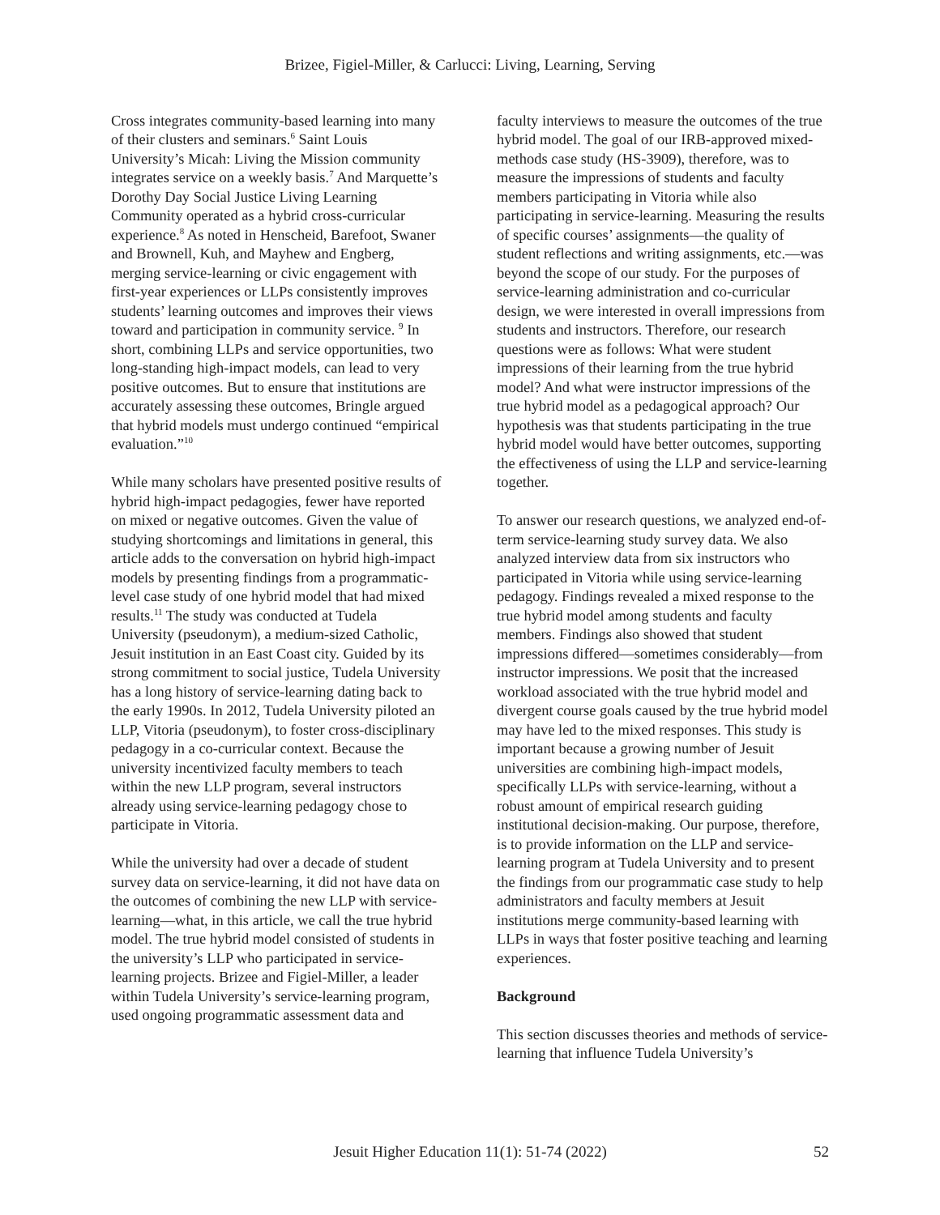Brizee, Figiel-Miller, & Carlucci: Living, Learning, Serving
Cross integrates community-based learning into many of their clusters and seminars.<sup>6</sup> Saint Louis University’s Micah: Living the Mission community integrates service on a weekly basis.<sup>7</sup> And Marquette’s Dorothy Day Social Justice Living Learning Community operated as a hybrid cross-curricular experience.<sup>8</sup> As noted in Henscheid, Barefoot, Swaner and Brownell, Kuh, and Mayhew and Engberg, merging service-learning or civic engagement with first-year experiences or LLPs consistently improves students’ learning outcomes and improves their views toward and participation in community service. <sup>9</sup> In short, combining LLPs and service opportunities, two long-standing high-impact models, can lead to very positive outcomes. But to ensure that institutions are accurately assessing these outcomes, Bringle argued that hybrid models must undergo continued “empirical evaluation.”<sup>10</sup>
While many scholars have presented positive results of hybrid high-impact pedagogies, fewer have reported on mixed or negative outcomes. Given the value of studying shortcomings and limitations in general, this article adds to the conversation on hybrid high-impact models by presenting findings from a programmatic-level case study of one hybrid model that had mixed results.<sup>11</sup> The study was conducted at Tudela University (pseudonym), a medium-sized Catholic, Jesuit institution in an East Coast city. Guided by its strong commitment to social justice, Tudela University has a long history of service-learning dating back to the early 1990s. In 2012, Tudela University piloted an LLP, Vitoria (pseudonym), to foster cross-disciplinary pedagogy in a co-curricular context. Because the university incentivized faculty members to teach within the new LLP program, several instructors already using service-learning pedagogy chose to participate in Vitoria.
While the university had over a decade of student survey data on service-learning, it did not have data on the outcomes of combining the new LLP with service-learning—what, in this article, we call the true hybrid model. The true hybrid model consisted of students in the university’s LLP who participated in service-learning projects. Brizee and Figiel-Miller, a leader within Tudela University’s service-learning program, used ongoing programmatic assessment data and
faculty interviews to measure the outcomes of the true hybrid model. The goal of our IRB-approved mixed-methods case study (HS-3909), therefore, was to measure the impressions of students and faculty members participating in Vitoria while also participating in service-learning. Measuring the results of specific courses’ assignments—the quality of student reflections and writing assignments, etc.—was beyond the scope of our study. For the purposes of service-learning administration and co-curricular design, we were interested in overall impressions from students and instructors. Therefore, our research questions were as follows: What were student impressions of their learning from the true hybrid model? And what were instructor impressions of the true hybrid model as a pedagogical approach? Our hypothesis was that students participating in the true hybrid model would have better outcomes, supporting the effectiveness of using the LLP and service-learning together.
To answer our research questions, we analyzed end-of-term service-learning study survey data. We also analyzed interview data from six instructors who participated in Vitoria while using service-learning pedagogy. Findings revealed a mixed response to the true hybrid model among students and faculty members. Findings also showed that student impressions differed—sometimes considerably—from instructor impressions. We posit that the increased workload associated with the true hybrid model and divergent course goals caused by the true hybrid model may have led to the mixed responses. This study is important because a growing number of Jesuit universities are combining high-impact models, specifically LLPs with service-learning, without a robust amount of empirical research guiding institutional decision-making. Our purpose, therefore, is to provide information on the LLP and service-learning program at Tudela University and to present the findings from our programmatic case study to help administrators and faculty members at Jesuit institutions merge community-based learning with LLPs in ways that foster positive teaching and learning experiences.
Background
This section discusses theories and methods of service-learning that influence Tudela University’s
Jesuit Higher Education 11(1): 51-74 (2022)
52